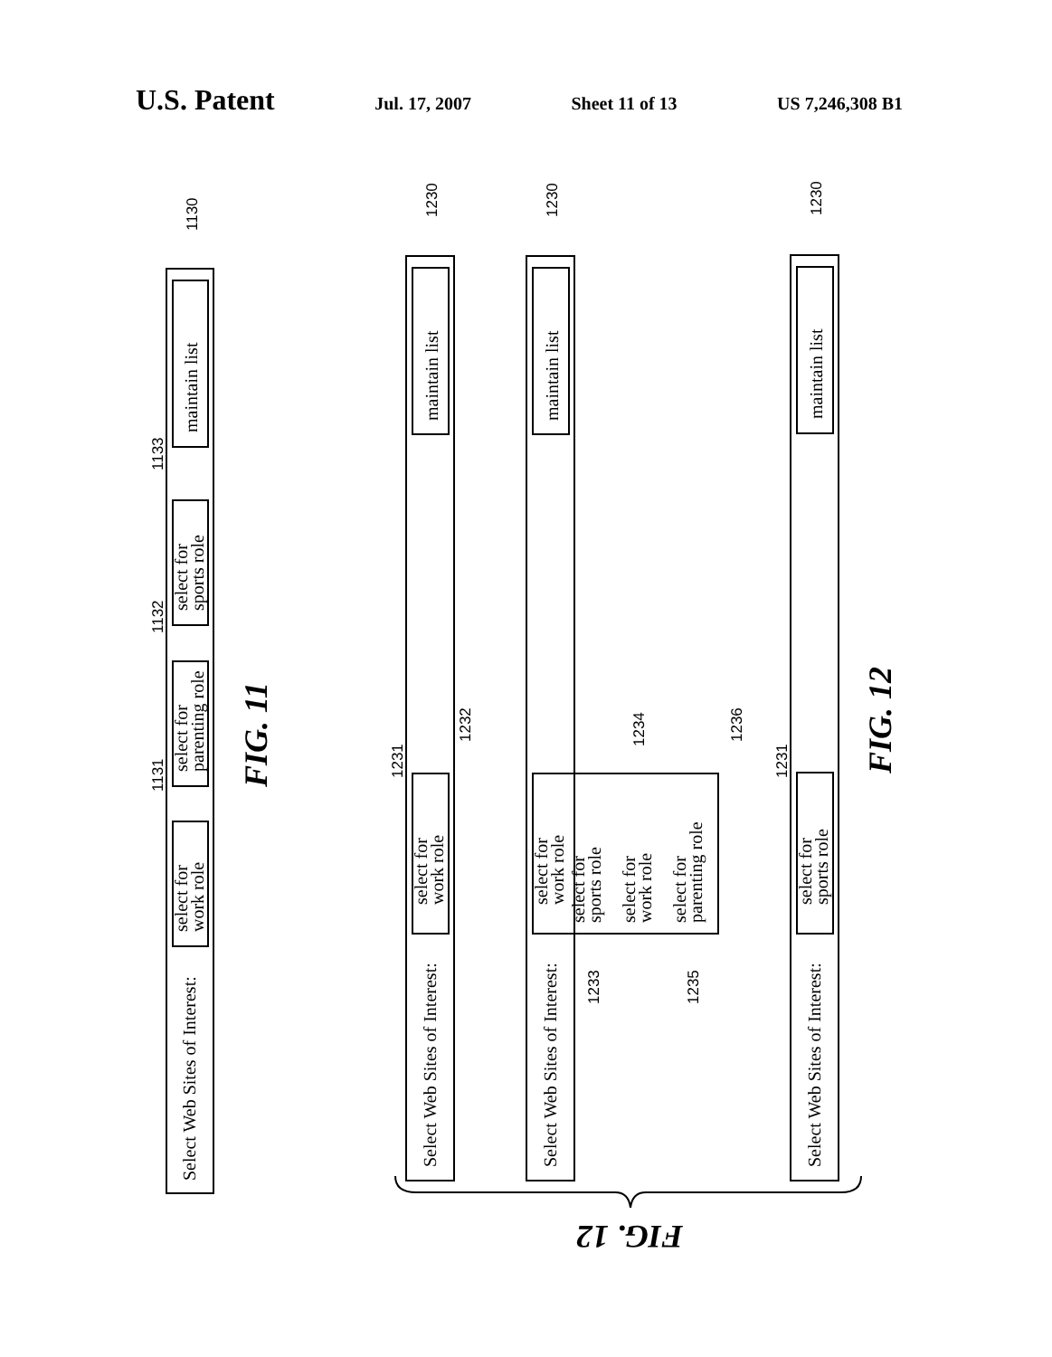U.S. Patent
Jul. 17, 2007 Sheet 11 of 13 US 7,246,308 B1
Select Web Sites of Interest:
maintain list
select for
sports role
select for
parenting role
select for
work role
Select Web Sites of Interest:
maintain list
select for
work role
Select Web Sites of Interest:
maintain list
select for
work role
select for
sports role
select for
work role
select for
parenting role
Select Web Sites of Interest:
maintain list
select for
sports role
1130
1133
1132
1131
1230
1230
1230
1231
1232
1233
1234
1235
1236
1231
FIG. 11
FIG. 12
FIG. 12